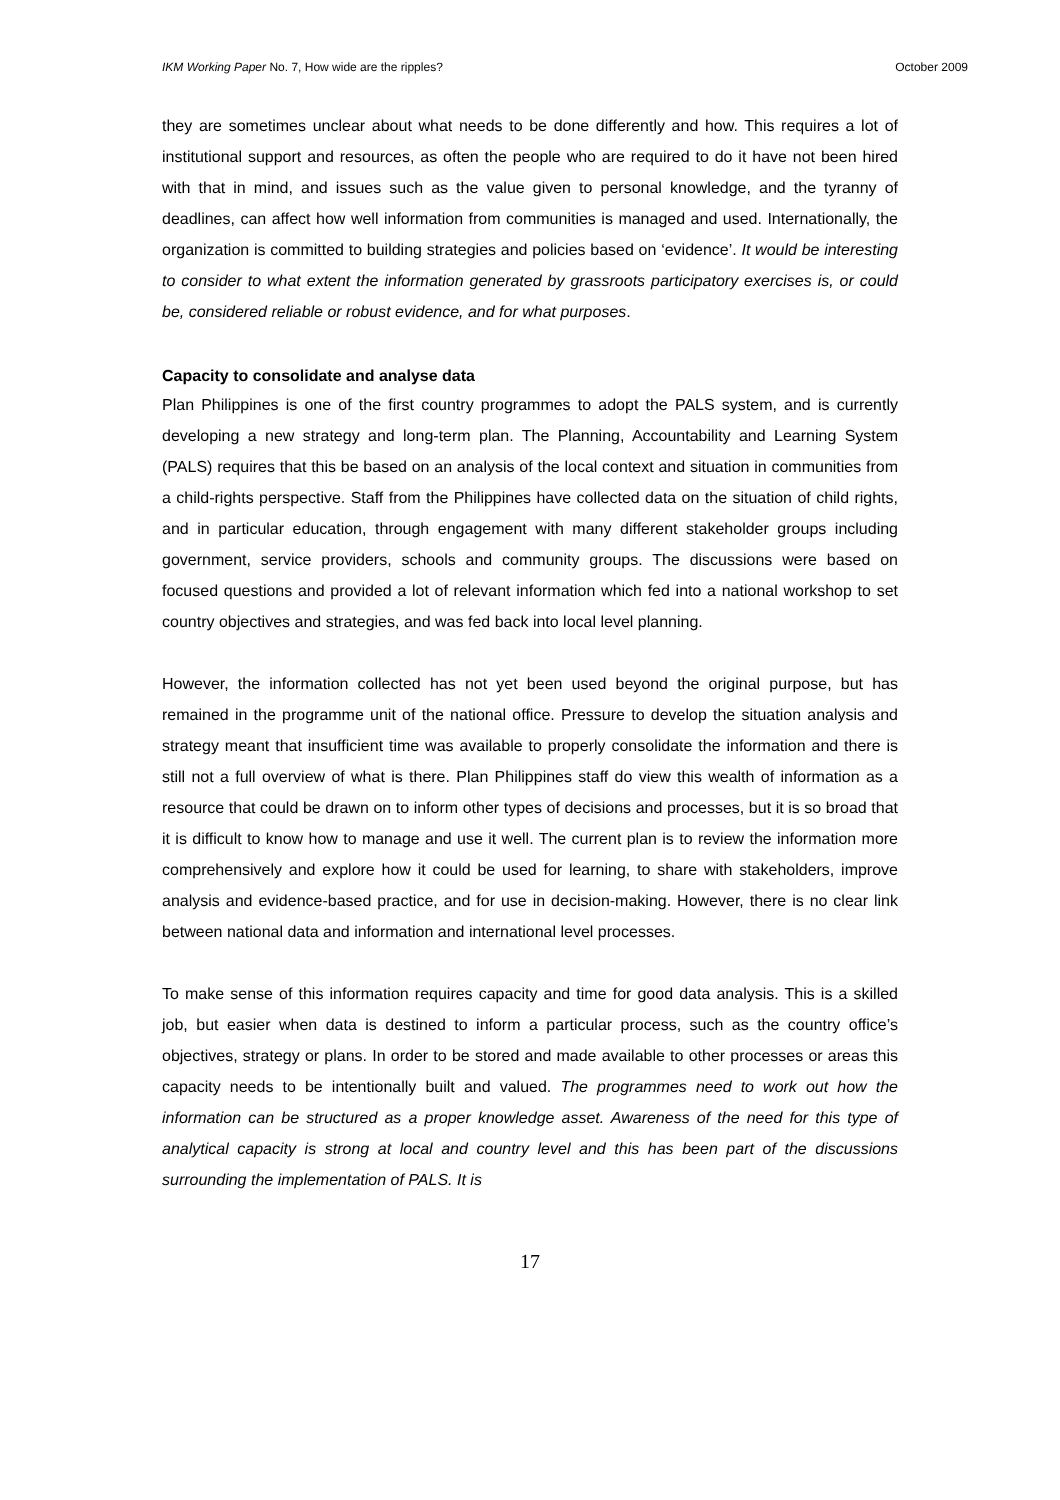IKM Working Paper No. 7, How wide are the ripples? October 2009
they are sometimes unclear about what needs to be done differently and how. This requires a lot of institutional support and resources, as often the people who are required to do it have not been hired with that in mind, and issues such as the value given to personal knowledge, and the tyranny of deadlines, can affect how well information from communities is managed and used. Internationally, the organization is committed to building strategies and policies based on ‘evidence’. It would be interesting to consider to what extent the information generated by grassroots participatory exercises is, or could be, considered reliable or robust evidence, and for what purposes.
Capacity to consolidate and analyse data
Plan Philippines is one of the first country programmes to adopt the PALS system, and is currently developing a new strategy and long-term plan. The Planning, Accountability and Learning System (PALS) requires that this be based on an analysis of the local context and situation in communities from a child-rights perspective. Staff from the Philippines have collected data on the situation of child rights, and in particular education, through engagement with many different stakeholder groups including government, service providers, schools and community groups. The discussions were based on focused questions and provided a lot of relevant information which fed into a national workshop to set country objectives and strategies, and was fed back into local level planning.
However, the information collected has not yet been used beyond the original purpose, but has remained in the programme unit of the national office. Pressure to develop the situation analysis and strategy meant that insufficient time was available to properly consolidate the information and there is still not a full overview of what is there. Plan Philippines staff do view this wealth of information as a resource that could be drawn on to inform other types of decisions and processes, but it is so broad that it is difficult to know how to manage and use it well. The current plan is to review the information more comprehensively and explore how it could be used for learning, to share with stakeholders, improve analysis and evidence-based practice, and for use in decision-making. However, there is no clear link between national data and information and international level processes.
To make sense of this information requires capacity and time for good data analysis. This is a skilled job, but easier when data is destined to inform a particular process, such as the country office’s objectives, strategy or plans. In order to be stored and made available to other processes or areas this capacity needs to be intentionally built and valued. The programmes need to work out how the information can be structured as a proper knowledge asset. Awareness of the need for this type of analytical capacity is strong at local and country level and this has been part of the discussions surrounding the implementation of PALS. It is
17